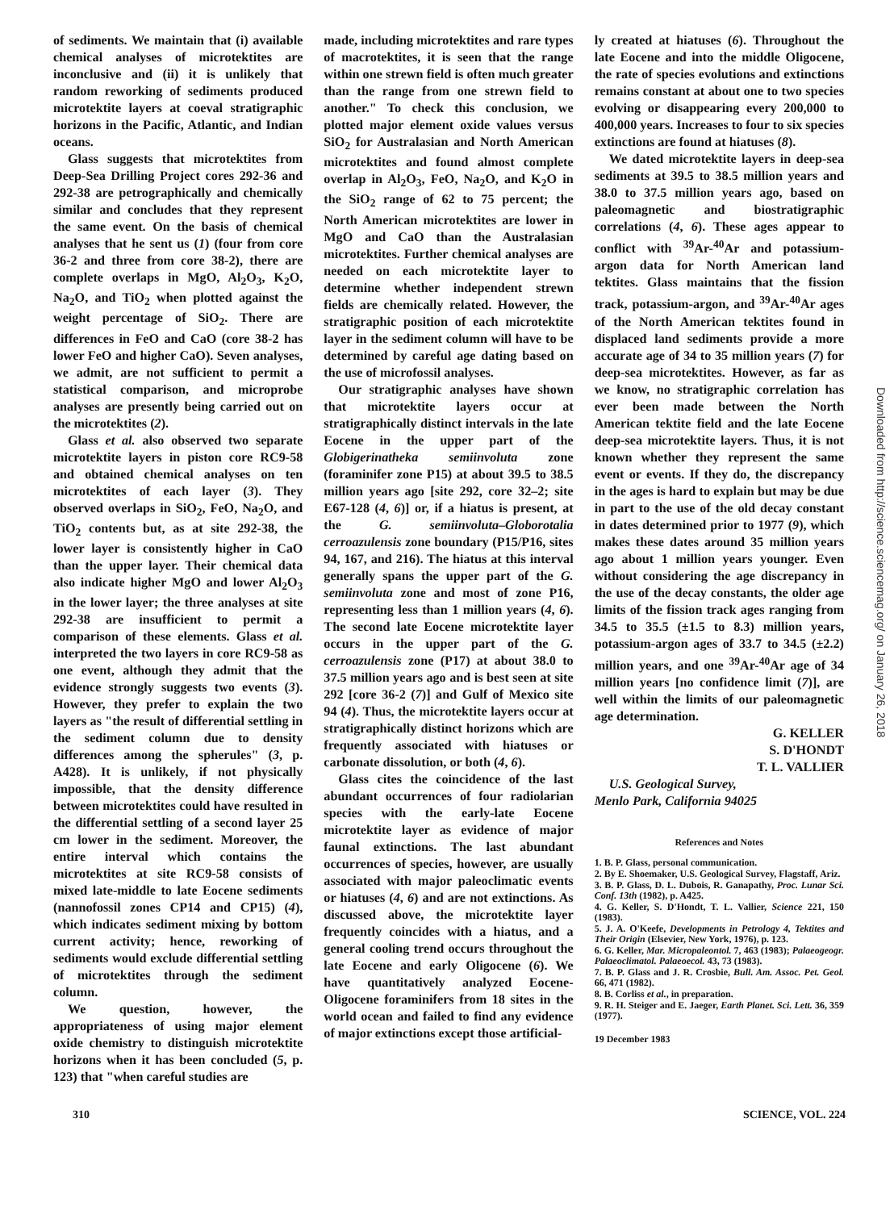of sediments. We maintain that (i) available chemical analyses of microtektites are inconclusive and (ii) it is unlikely that random reworking of sediments produced microtektite layers at coeval stratigraphic horizons in the Pacific, Atlantic, and Indian oceans.
Glass suggests that microtektites from Deep-Sea Drilling Project cores 292-36 and 292-38 are petrographically and chemically similar and concludes that they represent the same event. On the basis of chemical analyses that he sent us (1) (four from core 36-2 and three from core 38-2), there are complete overlaps in MgO, Al<sub>2</sub>O<sub>3</sub>, K<sub>2</sub>O, Na<sub>2</sub>O, and TiO<sub>2</sub> when plotted against the weight percentage of SiO<sub>2</sub>. There are differences in FeO and CaO (core 38-2 has lower FeO and higher CaO). Seven analyses, we admit, are not sufficient to permit a statistical comparison, and microprobe analyses are presently being carried out on the microtektites (2).
Glass et al. also observed two separate microtektite layers in piston core RC9-58 and obtained chemical analyses on ten microtektites of each layer (3). They observed overlaps in SiO<sub>2</sub>, FeO, Na<sub>2</sub>O, and TiO<sub>2</sub> contents but, as at site 292-38, the lower layer is consistently higher in CaO than the upper layer. Their chemical data also indicate higher MgO and lower Al<sub>2</sub>O<sub>3</sub> in the lower layer; the three analyses at site 292-38 are insufficient to permit a comparison of these elements. Glass et al. interpreted the two layers in core RC9-58 as one event, although they admit that the evidence strongly suggests two events (3). However, they prefer to explain the two layers as "the result of differential settling in the sediment column due to density differences among the spherules" (3, p. A428). It is unlikely, if not physically impossible, that the density difference between microtektites could have resulted in the differential settling of a second layer 25 cm lower in the sediment. Moreover, the entire interval which contains the microtektites at site RC9-58 consists of mixed late-middle to late Eocene sediments (nannofossil zones CP14 and CP15) (4), which indicates sediment mixing by bottom current activity; hence, reworking of sediments would exclude differential settling of microtektites through the sediment column.
We question, however, the appropriateness of using major element oxide chemistry to distinguish microtektite horizons when it has been concluded (5, p. 123) that "when careful studies are
made, including microtektites and rare types of macrotektites, it is seen that the range within one strewn field is often much greater than the range from one strewn field to another." To check this conclusion, we plotted major element oxide values versus SiO<sub>2</sub> for Australasian and North American microtektites and found almost complete overlap in Al<sub>2</sub>O<sub>3</sub>, FeO, Na<sub>2</sub>O, and K<sub>2</sub>O in the SiO<sub>2</sub> range of 62 to 75 percent; the North American microtektites are lower in MgO and CaO than the Australasian microtektites. Further chemical analyses are needed on each microtektite layer to determine whether independent strewn fields are chemically related. However, the stratigraphic position of each microtektite layer in the sediment column will have to be determined by careful age dating based on the use of microfossil analyses.
Our stratigraphic analyses have shown that microtektite layers occur at stratigraphically distinct intervals in the late Eocene in the upper part of the Globigerinatheka semiinvoluta zone (foraminifer zone P15) at about 39.5 to 38.5 million years ago [site 292, core 32–2; site E67-128 (4, 6)] or, if a hiatus is present, at the G. semiinvoluta–Globorotalia cerroazulensis zone boundary (P15/P16, sites 94, 167, and 216). The hiatus at this interval generally spans the upper part of the G. semiinvoluta zone and most of zone P16, representing less than 1 million years (4, 6). The second late Eocene microtektite layer occurs in the upper part of the G. cerroazulensis zone (P17) at about 38.0 to 37.5 million years ago and is best seen at site 292 [core 36-2 (7)] and Gulf of Mexico site 94 (4). Thus, the microtektite layers occur at stratigraphically distinct horizons which are frequently associated with hiatuses or carbonate dissolution, or both (4, 6).
Glass cites the coincidence of the last abundant occurrences of four radiolarian species with the early-late Eocene microtektite layer as evidence of major faunal extinctions. The last abundant occurrences of species, however, are usually associated with major paleoclimatic events or hiatuses (4, 6) and are not extinctions. As discussed above, the microtektite layer frequently coincides with a hiatus, and a general cooling trend occurs throughout the late Eocene and early Oligocene (6). We have quantitatively analyzed Eocene-Oligocene foraminifers from 18 sites in the world ocean and failed to find any evidence of major extinctions except those artificial-
ly created at hiatuses (6). Throughout the late Eocene and into the middle Oligocene, the rate of species evolutions and extinctions remains constant at about one to two species evolving or disappearing every 200,000 to 400,000 years. Increases to four to six species extinctions are found at hiatuses (8).
We dated microtektite layers in deep-sea sediments at 39.5 to 38.5 million years and 38.0 to 37.5 million years ago, based on paleomagnetic and biostratigraphic correlations (4, 6). These ages appear to conflict with <sup>39</sup>Ar-<sup>40</sup>Ar and potassium-argon data for North American land tektites. Glass maintains that the fission track, potassium-argon, and <sup>39</sup>Ar-<sup>40</sup>Ar ages of the North American tektites found in displaced land sediments provide a more accurate age of 34 to 35 million years (7) for deep-sea microtektites. However, as far as we know, no stratigraphic correlation has ever been made between the North American tektite field and the late Eocene deep-sea microtektite layers. Thus, it is not known whether they represent the same event or events. If they do, the discrepancy in the ages is hard to explain but may be due in part to the use of the old decay constant in dates determined prior to 1977 (9), which makes these dates around 35 million years ago about 1 million years younger. Even without considering the age discrepancy in the use of the decay constants, the older age limits of the fission track ages ranging from 34.5 to 35.5 (±1.5 to 8.3) million years, potassium-argon ages of 33.7 to 34.5 (±2.2) million years, and one <sup>39</sup>Ar-<sup>40</sup>Ar age of 34 million years [no confidence limit (7)], are well within the limits of our paleomagnetic age determination.
G. KELLER
S. D'HONDT
T. L. VALLIER
U.S. Geological Survey,
Menlo Park, California 94025
References and Notes
1. B. P. Glass, personal communication.
2. By E. Shoemaker, U.S. Geological Survey, Flagstaff, Ariz.
3. B. P. Glass, D. L. Dubois, R. Ganapathy, Proc. Lunar Sci. Conf. 13th (1982), p. A425.
4. G. Keller, S. D'Hondt, T. L. Vallier, Science 221, 150 (1983).
5. J. A. O'Keefe, Developments in Petrology 4, Tektites and Their Origin (Elsevier, New York, 1976), p. 123.
6. G. Keller, Mar. Micropaleontol. 7, 463 (1983); Palaeogeogr. Palaeoclimatol. Palaeoecol. 43, 73 (1983).
7. B. P. Glass and J. R. Crosbie, Bull. Am. Assoc. Pet. Geol. 66, 471 (1982).
8. B. Corliss et al., in preparation.
9. R. H. Steiger and E. Jaeger, Earth Planet. Sci. Lett. 36, 359 (1977).
19 December 1983
310 SCIENCE, VOL. 224
Downloaded from http://science.sciencemag.org/ on January 26, 2018